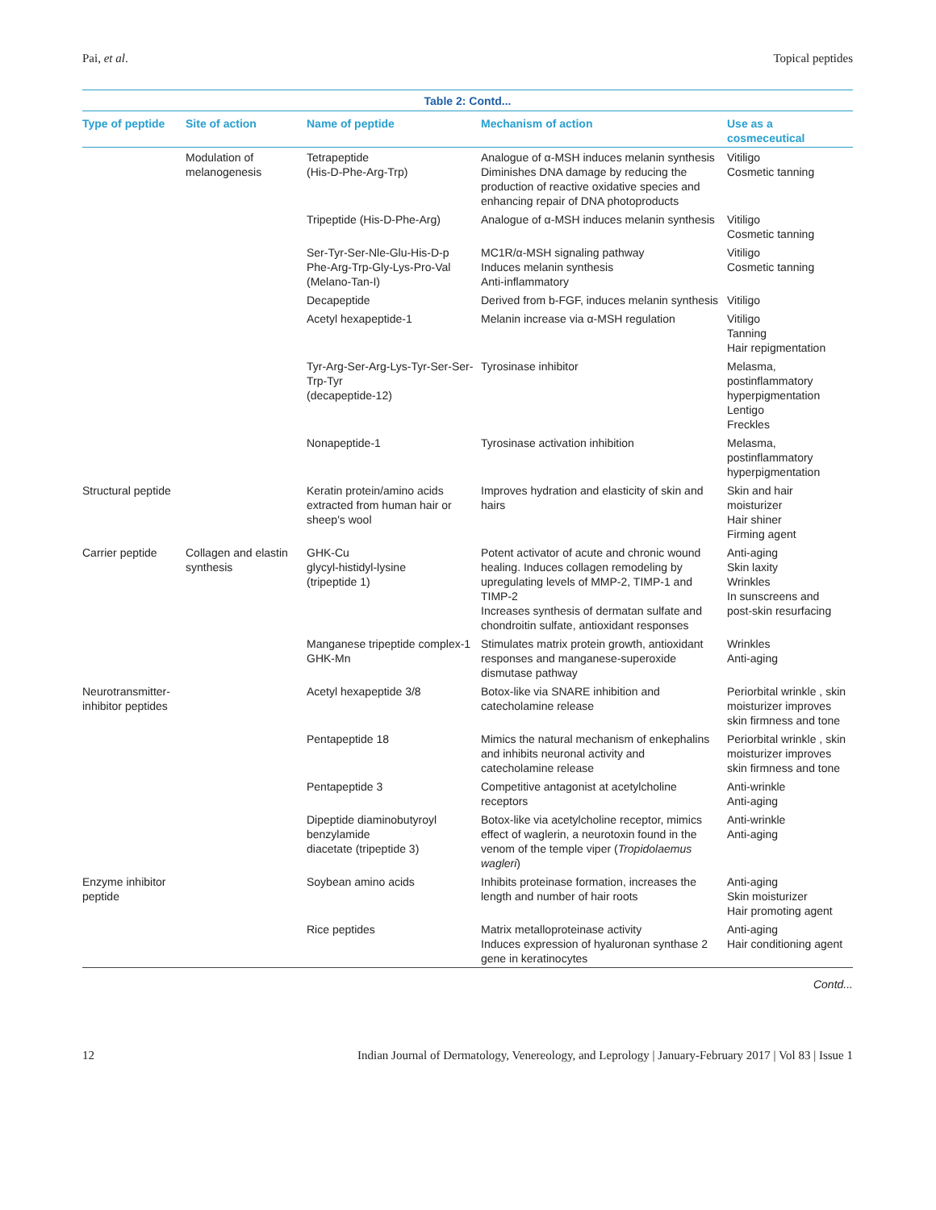Pai, et al. Topical peptides
Table 2: Contd...
| Type of peptide | Site of action | Name of peptide | Mechanism of action | Use as a cosmeceutical |
| --- | --- | --- | --- | --- |
| | Modulation of melanogenesis | Tetrapeptide (His-D-Phe-Arg-Trp) | Analogue of α-MSH induces melanin synthesis Diminishes DNA damage by reducing the production of reactive oxidative species and enhancing repair of DNA photoproducts | Vitiligo Cosmetic tanning |
| | | Tripeptide (His-D-Phe-Arg) | Analogue of α-MSH induces melanin synthesis | Vitiligo Cosmetic tanning |
| | | Ser-Tyr-Ser-Nle-Glu-His-D-p Phe-Arg-Trp-Gly-Lys-Pro-Val (Melano-Tan-I) | MC1R/α-MSH signaling pathway Induces melanin synthesis Anti-inflammatory | Vitiligo Cosmetic tanning |
| | | Decapeptide | Derived from b-FGF, induces melanin synthesis | Vitiligo |
| | | Acetyl hexapeptide-1 | Melanin increase via α-MSH regulation | Vitiligo Tanning Hair repigmentation |
| | | Tyr-Arg-Ser-Arg-Lys-Tyr-Ser-Ser-Trp-Tyr (decapeptide-12) | Tyrosinase inhibitor | Melasma, postinflammatory hyperpigmentation Lentigo Freckles |
| | | Nonapeptide-1 | Tyrosinase activation inhibition | Melasma, postinflammatory hyperpigmentation |
| Structural peptide | | Keratin protein/amino acids extracted from human hair or sheep's wool | Improves hydration and elasticity of skin and hairs | Skin and hair moisturizer Hair shiner Firming agent |
| Carrier peptide | Collagen and elastin synthesis | GHK-Cu glycyl-histidyl-lysine (tripeptide 1) | Potent activator of acute and chronic wound healing. Induces collagen remodeling by upregulating levels of MMP-2, TIMP-1 and TIMP-2 Increases synthesis of dermatan sulfate and chondroitin sulfate, antioxidant responses | Anti-aging Skin laxity Wrinkles In sunscreens and post-skin resurfacing |
| | | Manganese tripeptide complex-1 GHK-Mn | Stimulates matrix protein growth, antioxidant responses and manganese-superoxide dismutase pathway | Wrinkles Anti-aging |
| Neurotransmitter-inhibitor peptides | | Acetyl hexapeptide 3/8 | Botox-like via SNARE inhibition and catecholamine release | Periorbital wrinkle , skin moisturizer improves skin firmness and tone |
| | | Pentapeptide 18 | Mimics the natural mechanism of enkephalins and inhibits neuronal activity and catecholamine release | Periorbital wrinkle , skin moisturizer improves skin firmness and tone |
| | | Pentapeptide 3 | Competitive antagonist at acetylcholine receptors | Anti-wrinkle Anti-aging |
| | | Dipeptide diaminobutyroyl benzylamide diacetate (tripeptide 3) | Botox-like via acetylcholine receptor, mimics effect of waglerin, a neurotoxin found in the venom of the temple viper ( Tropidolaemus wagleri ) | Anti-wrinkle Anti-aging |
| Enzyme inhibitor peptide | | Soybean amino acids | Inhibits proteinase formation, increases the length and number of hair roots | Anti-aging Skin moisturizer Hair promoting agent |
| | | Rice peptides | Matrix metalloproteinase activity Induces expression of hyaluronan synthase 2 gene in keratinocytes | Anti-aging Hair conditioning agent |
Contd...
12 Indian Journal of Dermatology, Venereology, and Leprology | January-February 2017 | Vol 83 | Issue 1